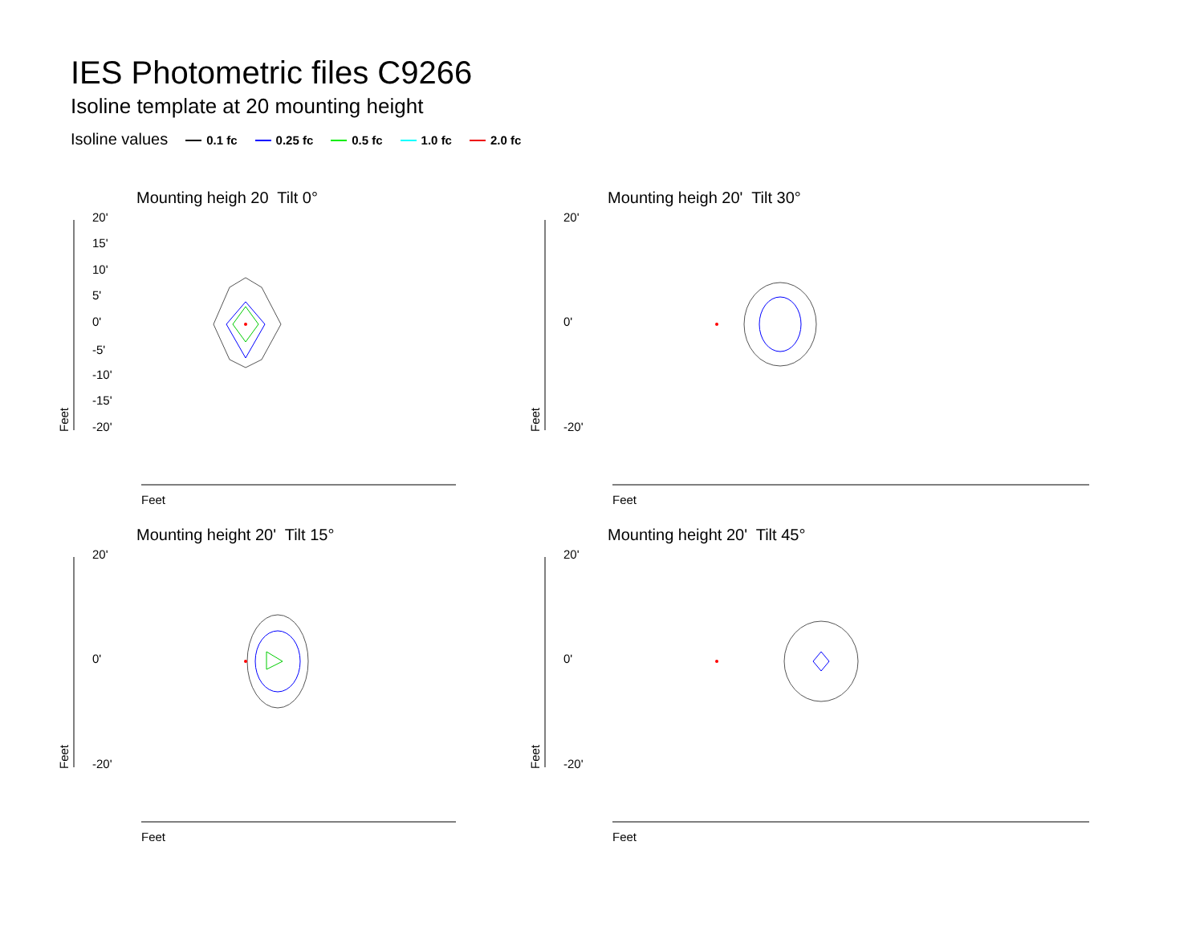IES Photometric files C9266
Isoline template at 20 mounting height
Isoline values 0.1 fc 0.25 fc 0.5 fc 1.0 fc 2.0 fc
Mounting heigh 20 Tilt 0°
20'
15'
10'
5'
0'
-5'
-10'
-15'
-20'
Feet
Feet
Mounting heigh 20' Tilt 30°
20'
0'
-20'
Feet
Feet
Mounting height 20' Tilt 15°
20'
0'
-20'
Feet
Feet
Mounting height 20' Tilt 45°
20'
0'
-20'
Feet
Feet